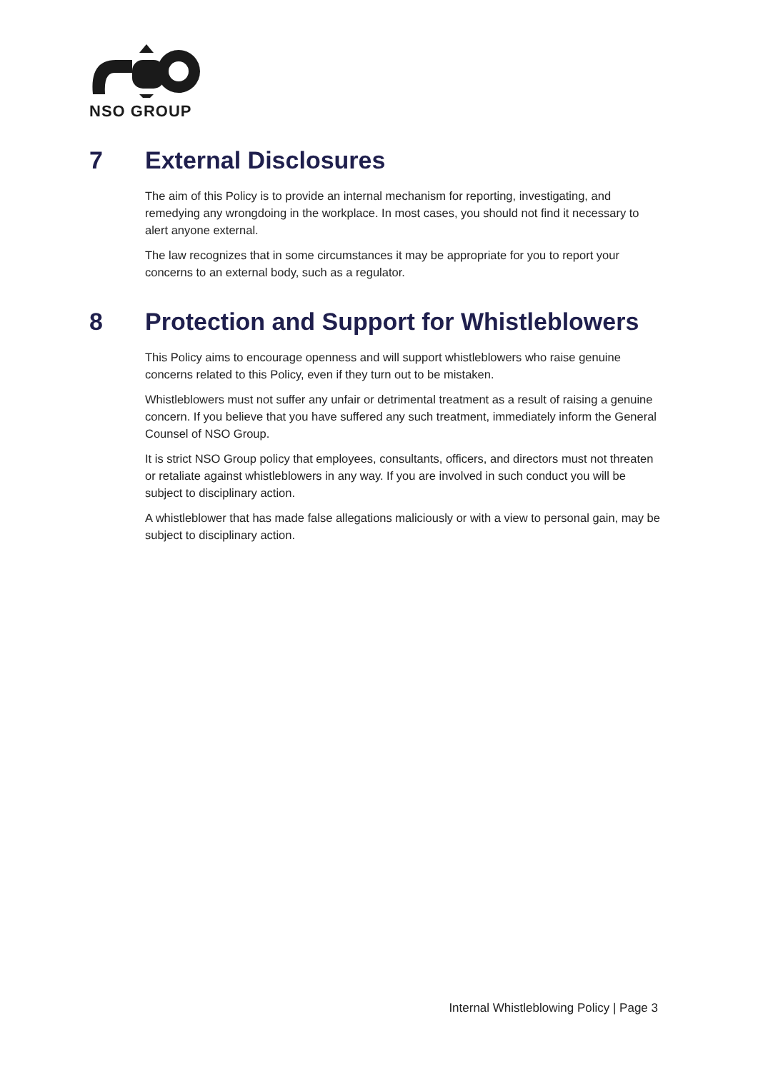NSO GROUP
7 External Disclosures
The aim of this Policy is to provide an internal mechanism for reporting, investigating, and remedying any wrongdoing in the workplace. In most cases, you should not find it necessary to alert anyone external.
The law recognizes that in some circumstances it may be appropriate for you to report your concerns to an external body, such as a regulator.
8 Protection and Support for Whistleblowers
This Policy aims to encourage openness and will support whistleblowers who raise genuine concerns related to this Policy, even if they turn out to be mistaken.
Whistleblowers must not suffer any unfair or detrimental treatment as a result of raising a genuine concern. If you believe that you have suffered any such treatment, immediately inform the General Counsel of NSO Group.
It is strict NSO Group policy that employees, consultants, officers, and directors must not threaten or retaliate against whistleblowers in any way. If you are involved in such conduct you will be subject to disciplinary action.
A whistleblower that has made false allegations maliciously or with a view to personal gain, may be subject to disciplinary action.
Internal Whistleblowing Policy | Page 3